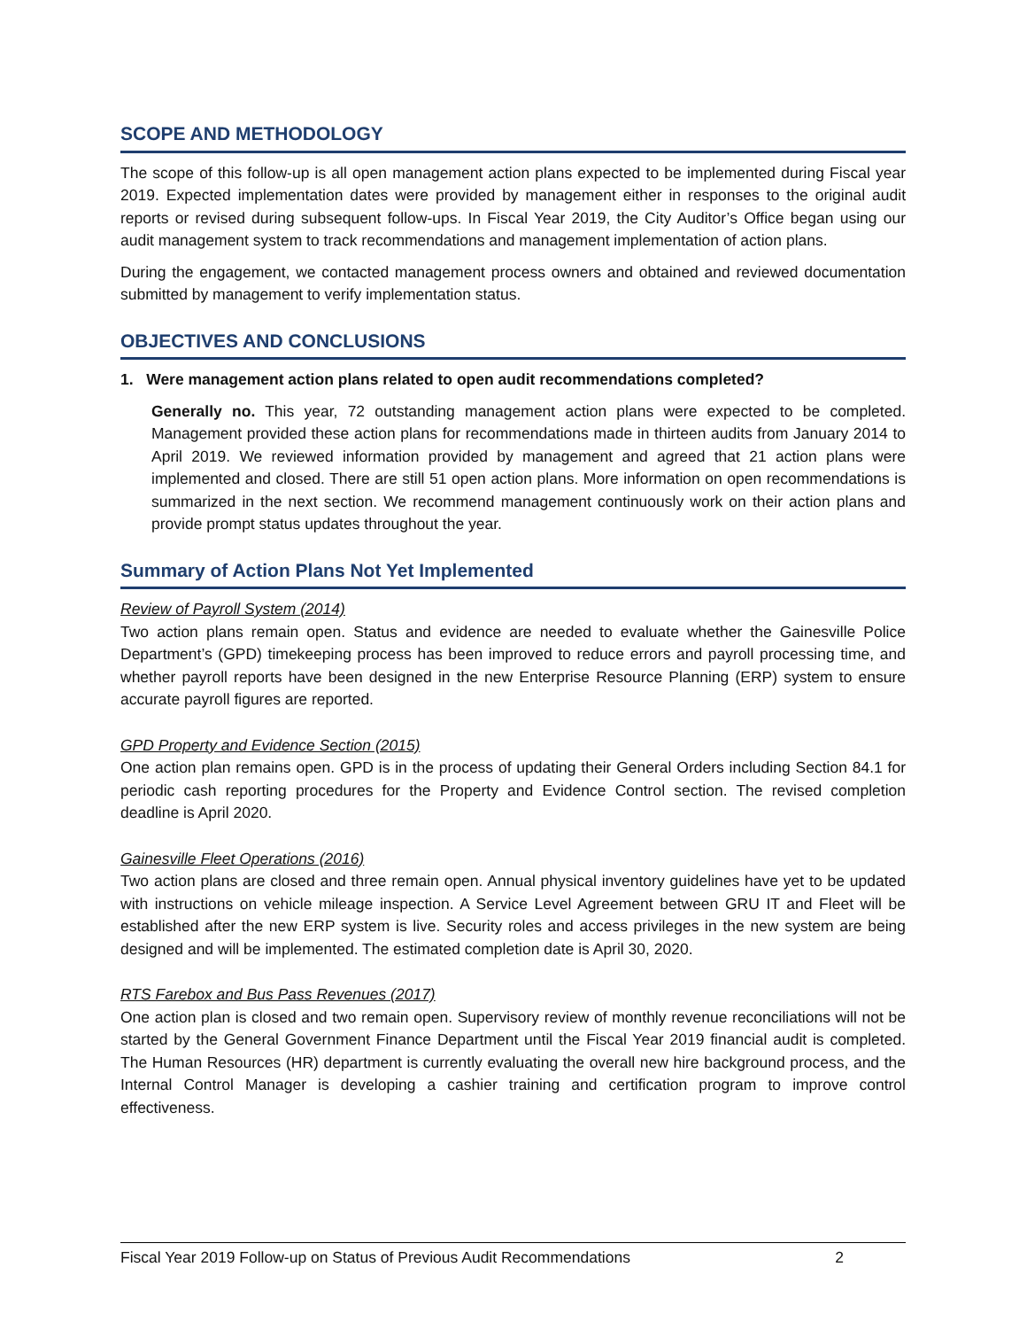SCOPE AND METHODOLOGY
The scope of this follow-up is all open management action plans expected to be implemented during Fiscal year 2019. Expected implementation dates were provided by management either in responses to the original audit reports or revised during subsequent follow-ups. In Fiscal Year 2019, the City Auditor’s Office began using our audit management system to track recommendations and management implementation of action plans.
During the engagement, we contacted management process owners and obtained and reviewed documentation submitted by management to verify implementation status.
OBJECTIVES AND CONCLUSIONS
1. Were management action plans related to open audit recommendations completed?
Generally no. This year, 72 outstanding management action plans were expected to be completed. Management provided these action plans for recommendations made in thirteen audits from January 2014 to April 2019. We reviewed information provided by management and agreed that 21 action plans were implemented and closed. There are still 51 open action plans. More information on open recommendations is summarized in the next section. We recommend management continuously work on their action plans and provide prompt status updates throughout the year.
Summary of Action Plans Not Yet Implemented
Review of Payroll System (2014)
Two action plans remain open. Status and evidence are needed to evaluate whether the Gainesville Police Department’s (GPD) timekeeping process has been improved to reduce errors and payroll processing time, and whether payroll reports have been designed in the new Enterprise Resource Planning (ERP) system to ensure accurate payroll figures are reported.
GPD Property and Evidence Section (2015)
One action plan remains open. GPD is in the process of updating their General Orders including Section 84.1 for periodic cash reporting procedures for the Property and Evidence Control section. The revised completion deadline is April 2020.
Gainesville Fleet Operations (2016)
Two action plans are closed and three remain open. Annual physical inventory guidelines have yet to be updated with instructions on vehicle mileage inspection. A Service Level Agreement between GRU IT and Fleet will be established after the new ERP system is live. Security roles and access privileges in the new system are being designed and will be implemented. The estimated completion date is April 30, 2020.
RTS Farebox and Bus Pass Revenues (2017)
One action plan is closed and two remain open. Supervisory review of monthly revenue reconciliations will not be started by the General Government Finance Department until the Fiscal Year 2019 financial audit is completed. The Human Resources (HR) department is currently evaluating the overall new hire background process, and the Internal Control Manager is developing a cashier training and certification program to improve control effectiveness.
Fiscal Year 2019 Follow-up on Status of Previous Audit Recommendations 2